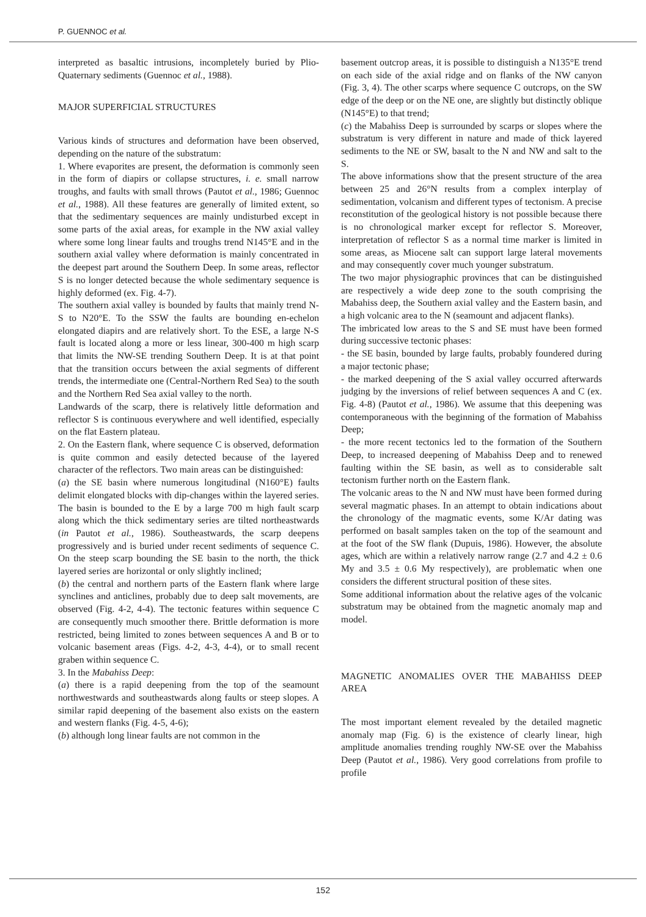P. GUENNOC et al.
interpreted as basaltic intrusions, incompletely buried by Plio-Quaternary sediments (Guennoc et al., 1988).
MAJOR SUPERFICIAL STRUCTURES
Various kinds of structures and deformation have been observed, depending on the nature of the substratum:
1. Where evaporites are present, the deformation is commonly seen in the form of diapirs or collapse structures, i. e. small narrow troughs, and faults with small throws (Pautot et al., 1986; Guennoc et al., 1988). All these features are generally of limited extent, so that the sedimentary sequences are mainly undisturbed except in some parts of the axial areas, for example in the NW axial valley where some long linear faults and troughs trend N145°E and in the southern axial valley where deformation is mainly concentrated in the deepest part around the Southern Deep. In some areas, reflector S is no longer detected because the whole sedimentary sequence is highly deformed (ex. Fig. 4-7).
The southern axial valley is bounded by faults that mainly trend N-S to N20°E. To the SSW the faults are bounding en-echelon elongated diapirs and are relatively short. To the ESE, a large N-S fault is located along a more or less linear, 300-400 m high scarp that limits the NW-SE trending Southern Deep. It is at that point that the transition occurs between the axial segments of different trends, the intermediate one (Central-Northern Red Sea) to the south and the Northern Red Sea axial valley to the north.
Landwards of the scarp, there is relatively little deformation and reflector S is continuous everywhere and well identified, especially on the flat Eastern plateau.
2. On the Eastern flank, where sequence C is observed, deformation is quite common and easily detected because of the layered character of the reflectors. Two main areas can be distinguished:
(a) the SE basin where numerous longitudinal (N160°E) faults delimit elongated blocks with dip-changes within the layered series. The basin is bounded to the E by a large 700 m high fault scarp along which the thick sedimentary series are tilted northeastwards (in Pautot et al., 1986). Southeastwards, the scarp deepens progressively and is buried under recent sediments of sequence C. On the steep scarp bounding the SE basin to the north, the thick layered series are horizontal or only slightly inclined;
(b) the central and northern parts of the Eastern flank where large synclines and anticlines, probably due to deep salt movements, are observed (Fig. 4-2, 4-4). The tectonic features within sequence C are consequently much smoother there. Brittle deformation is more restricted, being limited to zones between sequences A and B or to volcanic basement areas (Figs. 4-2, 4-3, 4-4), or to small recent graben within sequence C.
3. In the Mabahiss Deep:
(a) there is a rapid deepening from the top of the seamount northwestwards and southeastwards along faults or steep slopes. A similar rapid deepening of the basement also exists on the eastern and western flanks (Fig. 4-5, 4-6);
(b) although long linear faults are not common in the
basement outcrop areas, it is possible to distinguish a N135°E trend on each side of the axial ridge and on flanks of the NW canyon (Fig. 3, 4). The other scarps where sequence C outcrops, on the SW edge of the deep or on the NE one, are slightly but distinctly oblique (N145°E) to that trend;
(c) the Mabahiss Deep is surrounded by scarps or slopes where the substratum is very different in nature and made of thick layered sediments to the NE or SW, basalt to the N and NW and salt to the S.
The above informations show that the present structure of the area between 25 and 26°N results from a complex interplay of sedimentation, volcanism and different types of tectonism. A precise reconstitution of the geological history is not possible because there is no chronological marker except for reflector S. Moreover, interpretation of reflector S as a normal time marker is limited in some areas, as Miocene salt can support large lateral movements and may consequently cover much younger substratum.
The two major physiographic provinces that can be distinguished are respectively a wide deep zone to the south comprising the Mabahiss deep, the Southern axial valley and the Eastern basin, and a high volcanic area to the N (seamount and adjacent flanks).
The imbricated low areas to the S and SE must have been formed during successive tectonic phases:
- the SE basin, bounded by large faults, probably foundered during a major tectonic phase;
- the marked deepening of the S axial valley occurred afterwards judging by the inversions of relief between sequences A and C (ex. Fig. 4-8) (Pautot et al., 1986). We assume that this deepening was contemporaneous with the beginning of the formation of Mabahiss Deep;
- the more recent tectonics led to the formation of the Southern Deep, to increased deepening of Mabahiss Deep and to renewed faulting within the SE basin, as well as to considerable salt tectonism further north on the Eastern flank.
The volcanic areas to the N and NW must have been formed during several magmatic phases. In an attempt to obtain indications about the chronology of the magmatic events, some K/Ar dating was performed on basalt samples taken on the top of the seamount and at the foot of the SW flank (Dupuis, 1986). However, the absolute ages, which are within a relatively narrow range (2.7 and 4.2 ± 0.6 My and 3.5 ± 0.6 My respectively), are problematic when one considers the different structural position of these sites.
Some additional information about the relative ages of the volcanic substratum may be obtained from the magnetic anomaly map and model.
MAGNETIC ANOMALIES OVER THE MABAHISS DEEP AREA
The most important element revealed by the detailed magnetic anomaly map (Fig. 6) is the existence of clearly linear, high amplitude anomalies trending roughly NW-SE over the Mabahiss Deep (Pautot et al., 1986). Very good correlations from profile to profile
152